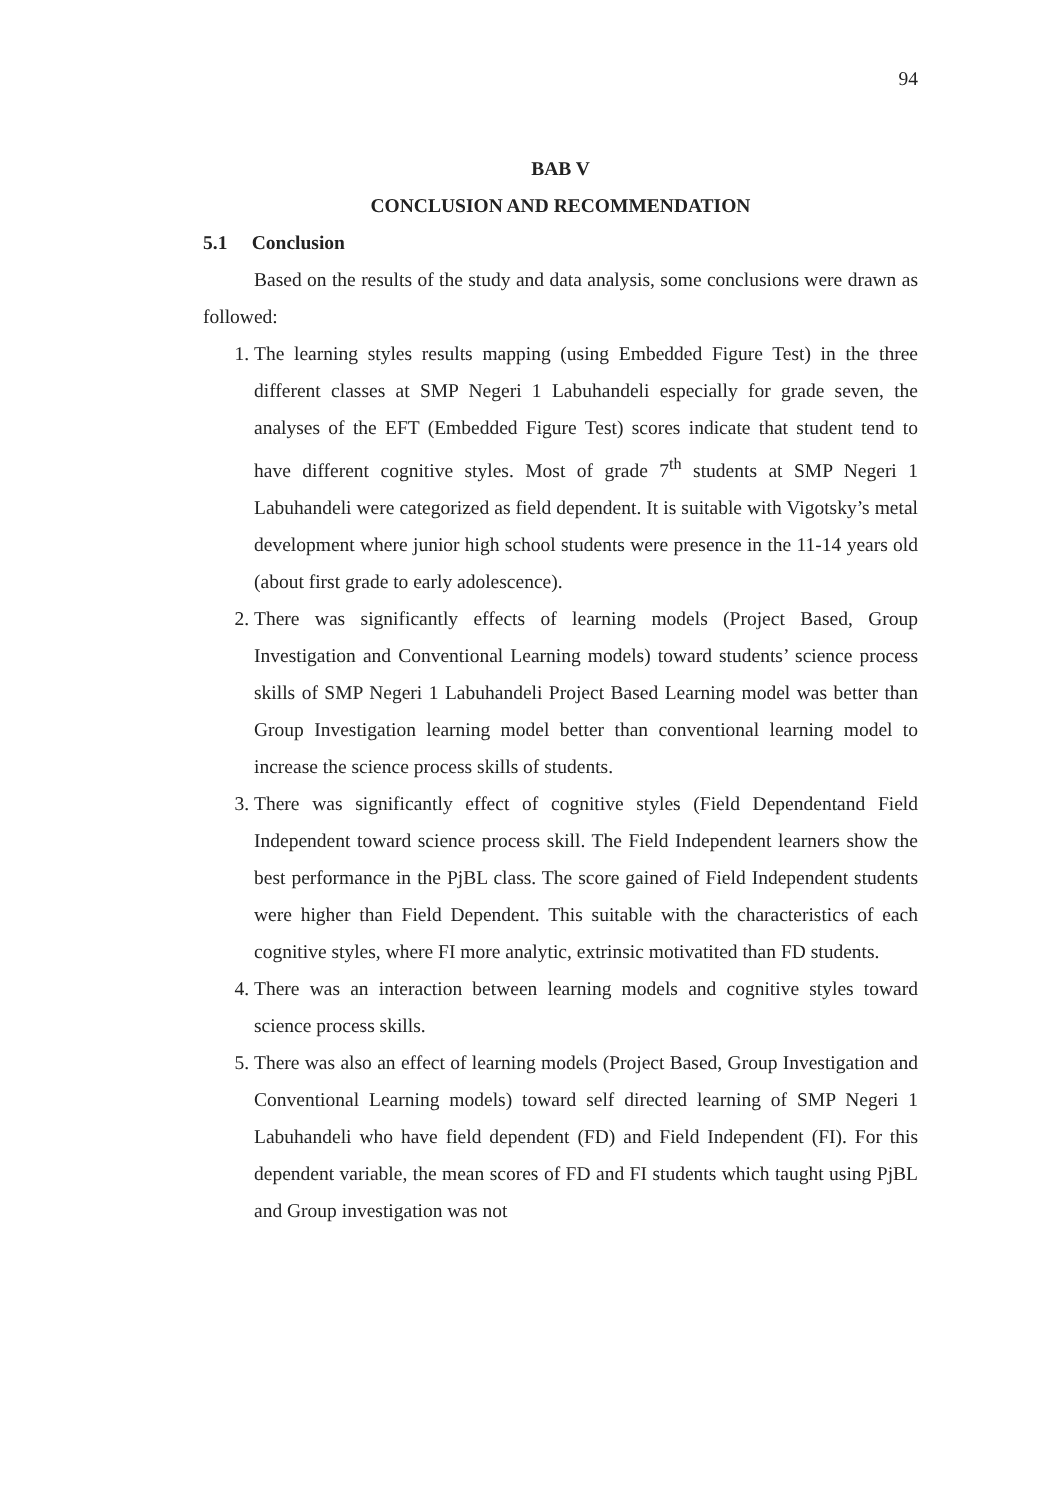94
BAB V
CONCLUSION AND RECOMMENDATION
5.1 Conclusion
Based on the results of the study and data analysis, some conclusions were drawn as followed:
1. The learning styles results mapping (using Embedded Figure Test) in the three different classes at SMP Negeri 1 Labuhandeli especially for grade seven, the analyses of the EFT (Embedded Figure Test) scores indicate that student tend to have different cognitive styles. Most of grade 7<sup>th</sup> students at SMP Negeri 1 Labuhandeli were categorized as field dependent. It is suitable with Vigotsky’s metal development where junior high school students were presence in the 11-14 years old (about first grade to early adolescence).
2. There was significantly effects of learning models (Project Based, Group Investigation and Conventional Learning models) toward students’ science process skills of SMP Negeri 1 Labuhandeli Project Based Learning model was better than Group Investigation learning model better than conventional learning model to increase the science process skills of students.
3. There was significantly effect of cognitive styles (Field Dependentand Field Independent toward science process skill. The Field Independent learners show the best performance in the PjBL class. The score gained of Field Independent students were higher than Field Dependent. This suitable with the characteristics of each cognitive styles, where FI more analytic, extrinsic motivatited than FD students.
4. There was an interaction between learning models and cognitive styles toward science process skills.
5. There was also an effect of learning models (Project Based, Group Investigation and Conventional Learning models) toward self directed learning of SMP Negeri 1 Labuhandeli who have field dependent (FD) and Field Independent (FI). For this dependent variable, the mean scores of FD and FI students which taught using PjBL and Group investigation was not